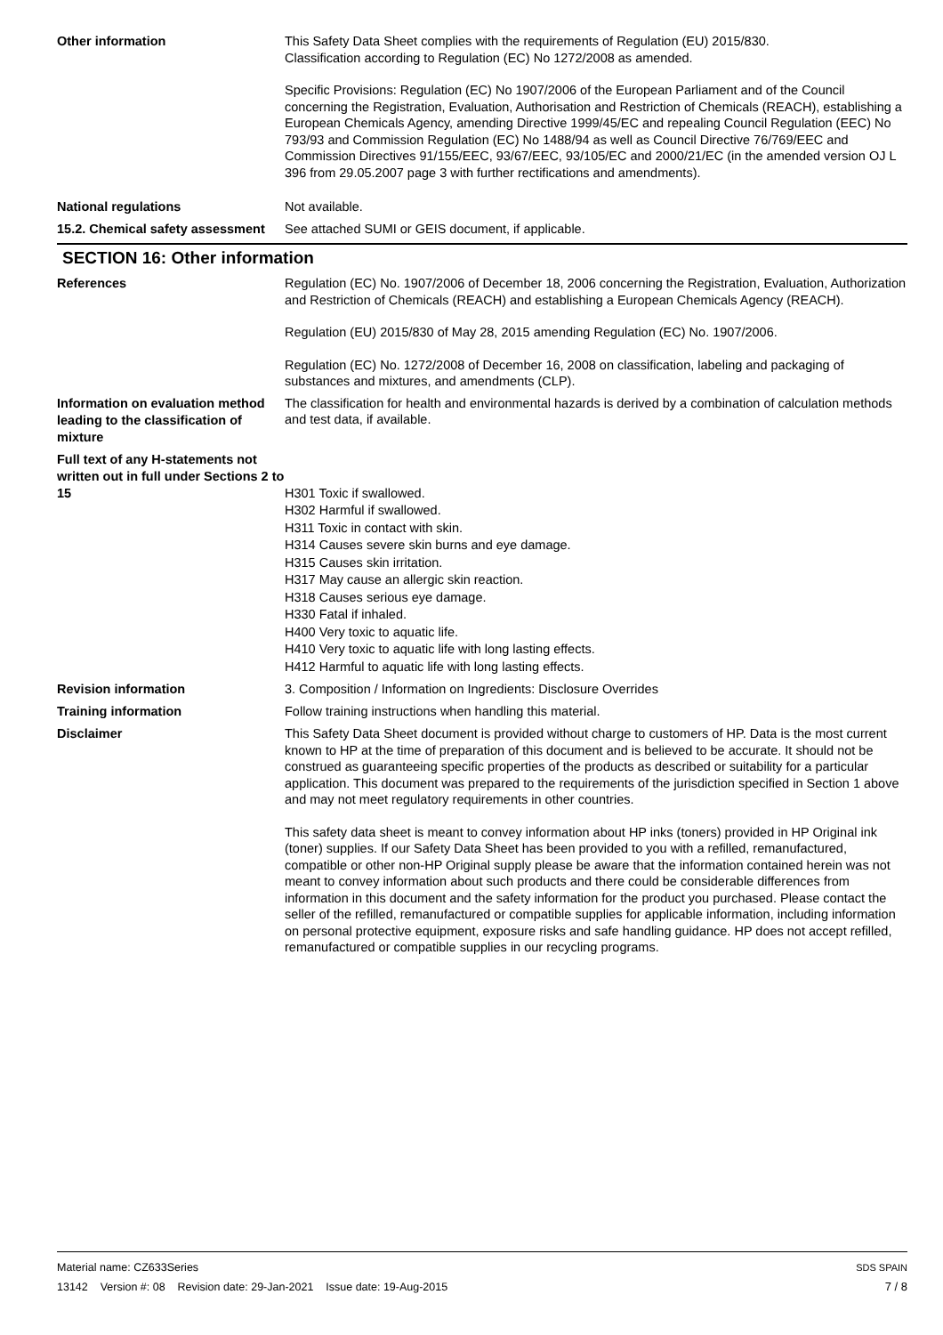Other information
This Safety Data Sheet complies with the requirements of Regulation (EU) 2015/830.
Classification according to Regulation (EC) No 1272/2008 as amended.
Specific Provisions: Regulation (EC) No 1907/2006 of the European Parliament and of the Council concerning the Registration, Evaluation, Authorisation and Restriction of Chemicals (REACH), establishing a European Chemicals Agency, amending Directive 1999/45/EC and repealing Council Regulation (EEC) No 793/93 and Commission Regulation (EC) No 1488/94 as well as Council Directive 76/769/EEC and Commission Directives 91/155/EEC, 93/67/EEC, 93/105/EC and 2000/21/EC (in the amended version OJ L 396 from 29.05.2007 page 3 with further rectifications and amendments).
National regulations
Not available.
15.2. Chemical safety assessment
See attached SUMI or GEIS document, if applicable.
SECTION 16: Other information
References
Regulation (EC) No. 1907/2006 of December 18, 2006 concerning the Registration, Evaluation, Authorization and Restriction of Chemicals (REACH) and establishing a European Chemicals Agency (REACH).
Regulation (EU) 2015/830 of May 28, 2015 amending Regulation (EC) No. 1907/2006.
Regulation (EC) No. 1272/2008 of December 16, 2008 on classification, labeling and packaging of substances and mixtures, and amendments (CLP).
Information on evaluation method leading to the classification of mixture
The classification for health and environmental hazards is derived by a combination of calculation methods and test data, if available.
Full text of any H-statements not written out in full under Sections 2 to 15
H301 Toxic if swallowed.
H302 Harmful if swallowed.
H311 Toxic in contact with skin.
H314 Causes severe skin burns and eye damage.
H315 Causes skin irritation.
H317 May cause an allergic skin reaction.
H318 Causes serious eye damage.
H330 Fatal if inhaled.
H400 Very toxic to aquatic life.
H410 Very toxic to aquatic life with long lasting effects.
H412 Harmful to aquatic life with long lasting effects.
Revision information
3. Composition / Information on Ingredients: Disclosure Overrides
Training information
Follow training instructions when handling this material.
Disclaimer
This Safety Data Sheet document is provided without charge to customers of HP. Data is the most current known to HP at the time of preparation of this document and is believed to be accurate. It should not be construed as guaranteeing specific properties of the products as described or suitability for a particular application. This document was prepared to the requirements of the jurisdiction specified in Section 1 above and may not meet regulatory requirements in other countries.
This safety data sheet is meant to convey information about HP inks (toners) provided in HP Original ink (toner) supplies. If our Safety Data Sheet has been provided to you with a refilled, remanufactured, compatible or other non-HP Original supply please be aware that the information contained herein was not meant to convey information about such products and there could be considerable differences from information in this document and the safety information for the product you purchased. Please contact the seller of the refilled, remanufactured or compatible supplies for applicable information, including information on personal protective equipment, exposure risks and safe handling guidance. HP does not accept refilled, remanufactured or compatible supplies in our recycling programs.
Material name: CZ633Series
13142 Version #: 08 Revision date: 29-Jan-2021 Issue date: 19-Aug-2015
SDS SPAIN
7 / 8